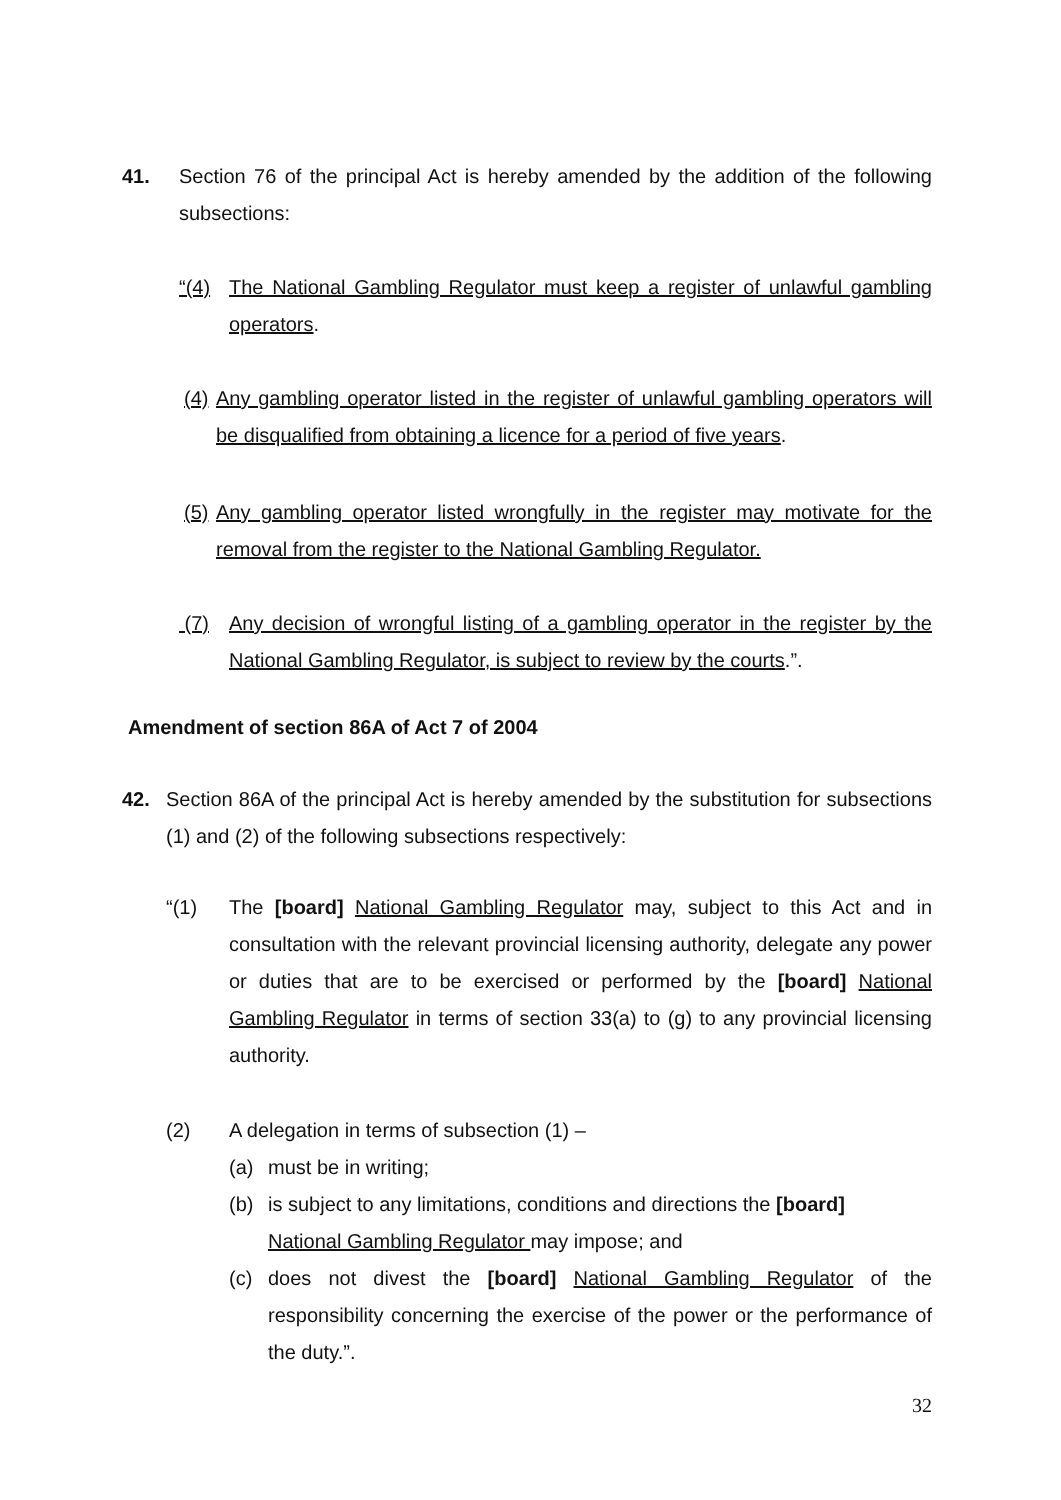41. Section 76 of the principal Act is hereby amended by the addition of the following subsections:
“(4) The National Gambling Regulator must keep a register of unlawful gambling operators.
(4)
Any gambling operator listed in the register of unlawful gambling operators will be disqualified from obtaining a licence for a period of five years.
(5)
Any gambling operator listed wrongfully in the register may motivate for the removal from the register to the National Gambling Regulator.
(7) Any decision of wrongful listing of a gambling operator in the register by the National Gambling Regulator, is subject to review by the courts.”.
Amendment of section 86A of Act 7 of 2004
42. Section 86A of the principal Act is hereby amended by the substitution for subsections (1) and (2) of the following subsections respectively:
“(1) The [board] National Gambling Regulator may, subject to this Act and in consultation with the relevant provincial licensing authority, delegate any power or duties that are to be exercised or performed by the [board] National Gambling Regulator in terms of section 33(a) to (g) to any provincial licensing authority.
(2) A delegation in terms of subsection (1) –
(a) must be in writing;
(b) is subject to any limitations, conditions and directions the [board]
National Gambling Regulator may impose; and
(c) does not divest the [board] National Gambling Regulator of the responsibility concerning the exercise of the power or the performance of the duty.”.
32